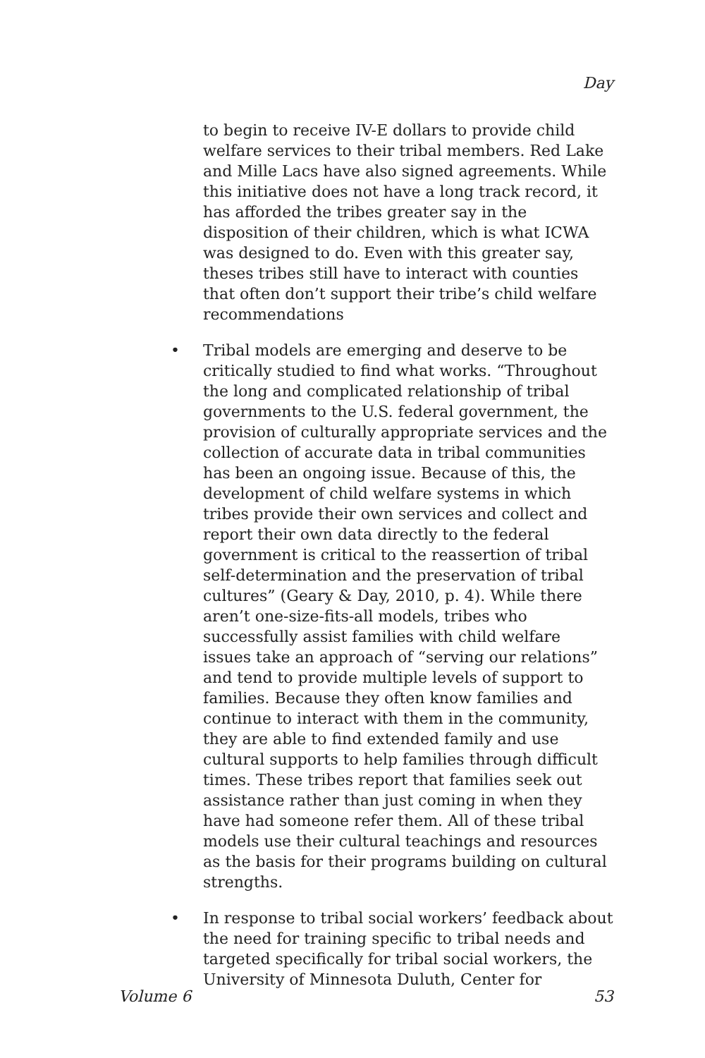Day
to begin to receive IV-E dollars to provide child welfare services to their tribal members. Red Lake and Mille Lacs have also signed agreements. While this initiative does not have a long track record, it has afforded the tribes greater say in the disposition of their children, which is what ICWA was designed to do. Even with this greater say, theses tribes still have to interact with counties that often don’t support their tribe’s child welfare recommendations
• Tribal models are emerging and deserve to be critically studied to find what works. “Throughout the long and complicated relationship of tribal governments to the U.S. federal government, the provision of culturally appropriate services and the collection of accurate data in tribal communities has been an ongoing issue. Because of this, the development of child welfare systems in which tribes provide their own services and collect and report their own data directly to the federal government is critical to the reassertion of tribal self-determination and the preservation of tribal cultures” (Geary & Day, 2010, p. 4). While there aren’t one-size-fits-all models, tribes who successfully assist families with child welfare issues take an approach of “serving our relations” and tend to provide multiple levels of support to families. Because they often know families and continue to interact with them in the community, they are able to find extended family and use cultural supports to help families through difficult times. These tribes report that families seek out assistance rather than just coming in when they have had someone refer them. All of these tribal models use their cultural teachings and resources as the basis for their programs building on cultural strengths.
• In response to tribal social workers’ feedback about the need for training specific to tribal needs and targeted specifically for tribal social workers, the University of Minnesota Duluth, Center for
Volume 6 53